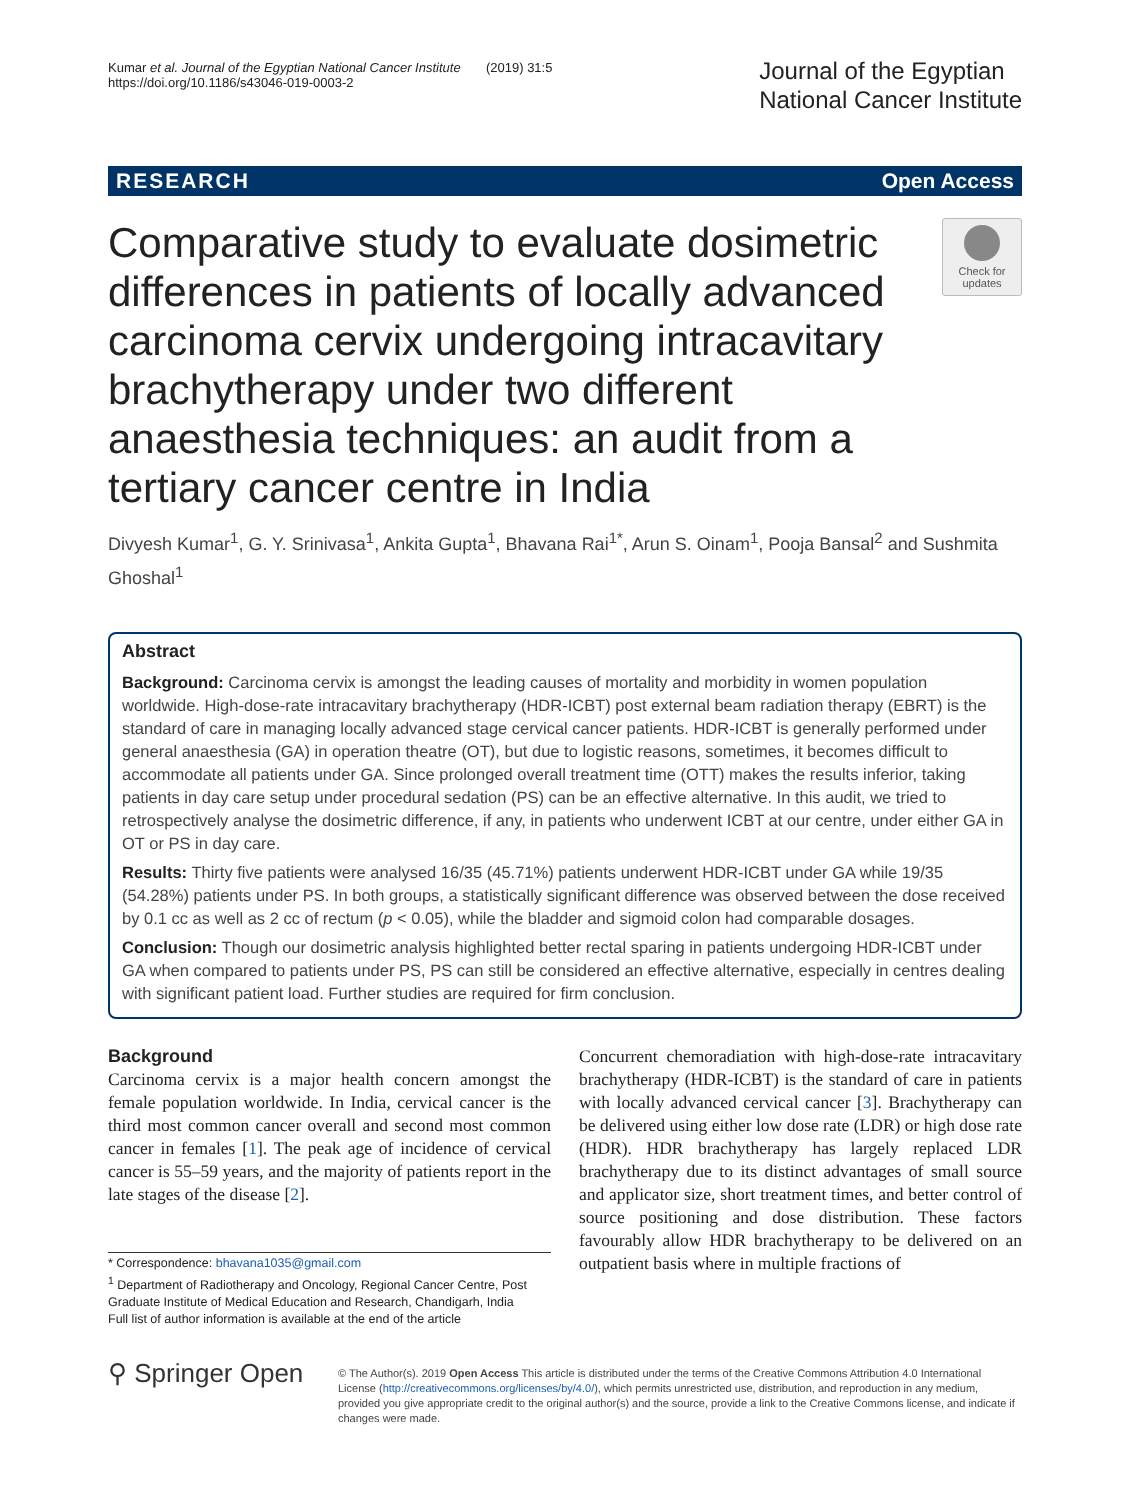Kumar et al. Journal of the Egyptian National Cancer Institute (2019) 31:5
https://doi.org/10.1186/s43046-019-0003-2
Journal of the Egyptian
National Cancer Institute
RESEARCH Open Access
Comparative study to evaluate dosimetric differences in patients of locally advanced carcinoma cervix undergoing intracavitary brachytherapy under two different anaesthesia techniques: an audit from a tertiary cancer centre in India
Check for updates
Divyesh Kumar<sup>1</sup>, G. Y. Srinivasa<sup>1</sup>, Ankita Gupta<sup>1</sup>, Bhavana Rai<sup>1*</sup>, Arun S. Oinam<sup>1</sup>, Pooja Bansal<sup>2</sup> and Sushmita Ghoshal<sup>1</sup>
Abstract
Background: Carcinoma cervix is amongst the leading causes of mortality and morbidity in women population worldwide. High-dose-rate intracavitary brachytherapy (HDR-ICBT) post external beam radiation therapy (EBRT) is the standard of care in managing locally advanced stage cervical cancer patients. HDR-ICBT is generally performed under general anaesthesia (GA) in operation theatre (OT), but due to logistic reasons, sometimes, it becomes difficult to accommodate all patients under GA. Since prolonged overall treatment time (OTT) makes the results inferior, taking patients in day care setup under procedural sedation (PS) can be an effective alternative. In this audit, we tried to retrospectively analyse the dosimetric difference, if any, in patients who underwent ICBT at our centre, under either GA in OT or PS in day care.
Results: Thirty five patients were analysed 16/35 (45.71%) patients underwent HDR-ICBT under GA while 19/35 (54.28%) patients under PS. In both groups, a statistically significant difference was observed between the dose received by 0.1 cc as well as 2 cc of rectum (p < 0.05), while the bladder and sigmoid colon had comparable dosages.
Conclusion: Though our dosimetric analysis highlighted better rectal sparing in patients undergoing HDR-ICBT under GA when compared to patients under PS, PS can still be considered an effective alternative, especially in centres dealing with significant patient load. Further studies are required for firm conclusion.
Background
Carcinoma cervix is a major health concern amongst the female population worldwide. In India, cervical cancer is the third most common cancer overall and second most common cancer in females [1]. The peak age of incidence of cervical cancer is 55–59 years, and the majority of patients report in the late stages of the disease [2].
* Correspondence: bhavana1035@gmail.com
<sup>1</sup> Department of Radiotherapy and Oncology, Regional Cancer Centre, Post Graduate Institute of Medical Education and Research, Chandigarh, India
Full list of author information is available at the end of the article
Concurrent chemoradiation with high-dose-rate intracavitary brachytherapy (HDR-ICBT) is the standard of care in patients with locally advanced cervical cancer [3]. Brachytherapy can be delivered using either low dose rate (LDR) or high dose rate (HDR). HDR brachytherapy has largely replaced LDR brachytherapy due to its distinct advantages of small source and applicator size, short treatment times, and better control of source positioning and dose distribution. These factors favourably allow HDR brachytherapy to be delivered on an outpatient basis where in multiple fractions of
⚲ Springer Open
© The Author(s). 2019 Open Access This article is distributed under the terms of the Creative Commons Attribution 4.0 International License (http://creativecommons.org/licenses/by/4.0/), which permits unrestricted use, distribution, and reproduction in any medium, provided you give appropriate credit to the original author(s) and the source, provide a link to the Creative Commons license, and indicate if changes were made.